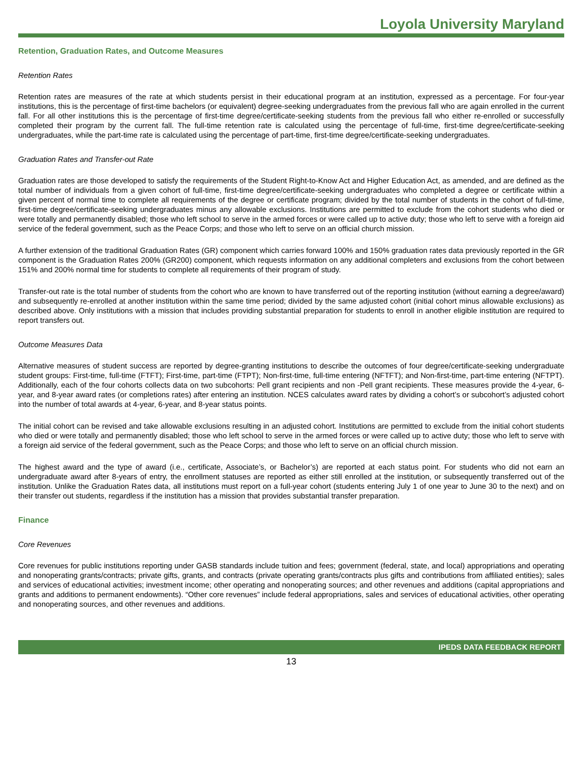Loyola University Maryland
Retention, Graduation Rates, and Outcome Measures
Retention Rates
Retention rates are measures of the rate at which students persist in their educational program at an institution, expressed as a percentage. For four-year institutions, this is the percentage of first-time bachelors (or equivalent) degree-seeking undergraduates from the previous fall who are again enrolled in the current fall. For all other institutions this is the percentage of first-time degree/certificate-seeking students from the previous fall who either re-enrolled or successfully completed their program by the current fall. The full-time retention rate is calculated using the percentage of full-time, first-time degree/certificate-seeking undergraduates, while the part-time rate is calculated using the percentage of part-time, first-time degree/certificate-seeking undergraduates.
Graduation Rates and Transfer-out Rate
Graduation rates are those developed to satisfy the requirements of the Student Right-to-Know Act and Higher Education Act, as amended, and are defined as the total number of individuals from a given cohort of full-time, first-time degree/certificate-seeking undergraduates who completed a degree or certificate within a given percent of normal time to complete all requirements of the degree or certificate program; divided by the total number of students in the cohort of full-time, first-time degree/certificate-seeking undergraduates minus any allowable exclusions. Institutions are permitted to exclude from the cohort students who died or were totally and permanently disabled; those who left school to serve in the armed forces or were called up to active duty; those who left to serve with a foreign aid service of the federal government, such as the Peace Corps; and those who left to serve on an official church mission.
A further extension of the traditional Graduation Rates (GR) component which carries forward 100% and 150% graduation rates data previously reported in the GR component is the Graduation Rates 200% (GR200) component, which requests information on any additional completers and exclusions from the cohort between 151% and 200% normal time for students to complete all requirements of their program of study.
Transfer-out rate is the total number of students from the cohort who are known to have transferred out of the reporting institution (without earning a degree/award) and subsequently re-enrolled at another institution within the same time period; divided by the same adjusted cohort (initial cohort minus allowable exclusions) as described above. Only institutions with a mission that includes providing substantial preparation for students to enroll in another eligible institution are required to report transfers out.
Outcome Measures Data
Alternative measures of student success are reported by degree-granting institutions to describe the outcomes of four degree/certificate-seeking undergraduate student groups: First-time, full-time (FTFT); First-time, part-time (FTPT); Non-first-time, full-time entering (NFTFT); and Non-first-time, part-time entering (NFTPT). Additionally, each of the four cohorts collects data on two subcohorts: Pell grant recipients and non -Pell grant recipients. These measures provide the 4-year, 6-year, and 8-year award rates (or completions rates) after entering an institution. NCES calculates award rates by dividing a cohort’s or subcohort’s adjusted cohort into the number of total awards at 4-year, 6-year, and 8-year status points.
The initial cohort can be revised and take allowable exclusions resulting in an adjusted cohort. Institutions are permitted to exclude from the initial cohort students who died or were totally and permanently disabled; those who left school to serve in the armed forces or were called up to active duty; those who left to serve with a foreign aid service of the federal government, such as the Peace Corps; and those who left to serve on an official church mission.
The highest award and the type of award (i.e., certificate, Associate’s, or Bachelor’s) are reported at each status point. For students who did not earn an undergraduate award after 8-years of entry, the enrollment statuses are reported as either still enrolled at the institution, or subsequently transferred out of the institution. Unlike the Graduation Rates data, all institutions must report on a full-year cohort (students entering July 1 of one year to June 30 to the next) and on their transfer out students, regardless if the institution has a mission that provides substantial transfer preparation.
Finance
Core Revenues
Core revenues for public institutions reporting under GASB standards include tuition and fees; government (federal, state, and local) appropriations and operating and nonoperating grants/contracts; private gifts, grants, and contracts (private operating grants/contracts plus gifts and contributions from affiliated entities); sales and services of educational activities; investment income; other operating and nonoperating sources; and other revenues and additions (capital appropriations and grants and additions to permanent endowments). “Other core revenues” include federal appropriations, sales and services of educational activities, other operating and nonoperating sources, and other revenues and additions.
IPEDS DATA FEEDBACK REPORT
13